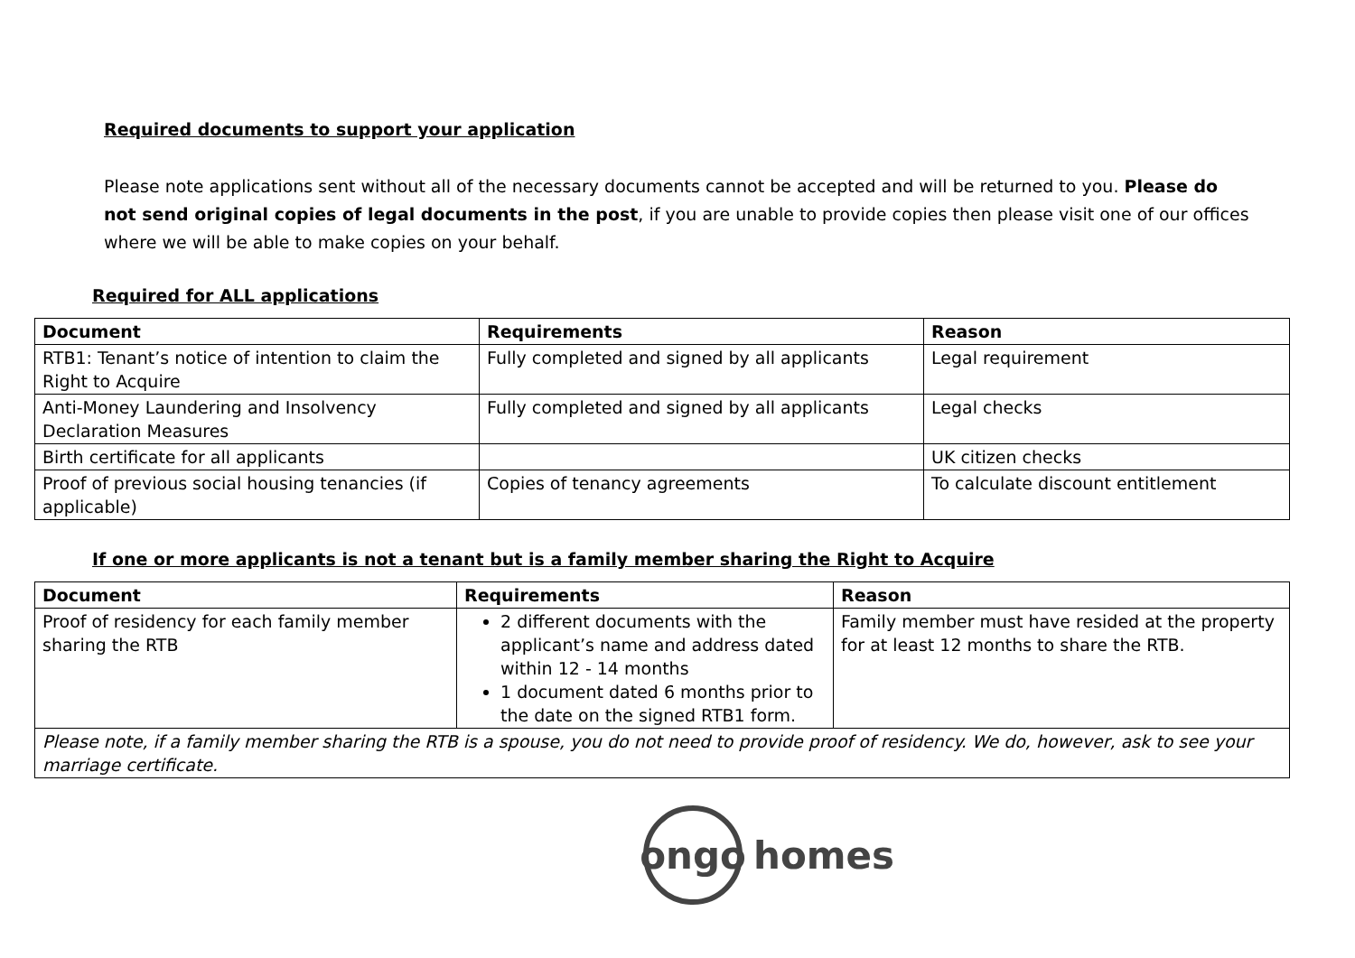Required documents to support your application
Please note applications sent without all of the necessary documents cannot be accepted and will be returned to you. Please do not send original copies of legal documents in the post, if you are unable to provide copies then please visit one of our offices where we will be able to make copies on your behalf.
Required for ALL applications
| Document | Requirements | Reason |
| --- | --- | --- |
| RTB1: Tenant’s notice of intention to claim the Right to Acquire | Fully completed and signed by all applicants | Legal requirement |
| Anti-Money Laundering and Insolvency Declaration Measures | Fully completed and signed by all applicants | Legal checks |
| Birth certificate for all applicants | | UK citizen checks |
| Proof of previous social housing tenancies (if applicable) | Copies of tenancy agreements | To calculate discount entitlement |
If one or more applicants is not a tenant but is a family member sharing the Right to Acquire
| Document | Requirements | Reason |
| --- | --- | --- |
| Proof of residency for each family member sharing the RTB | 2 different documents with the applicant’s name and address dated within 12 - 14 months 1 document dated 6 months prior to the date on the signed RTB1 form. | Family member must have resided at the property for at least 12 months to share the RTB. |
| Please note, if a family member sharing the RTB is a spouse, you do not need to provide proof of residency. We do, however, ask to see your marriage certificate. | | |
ongo
homes